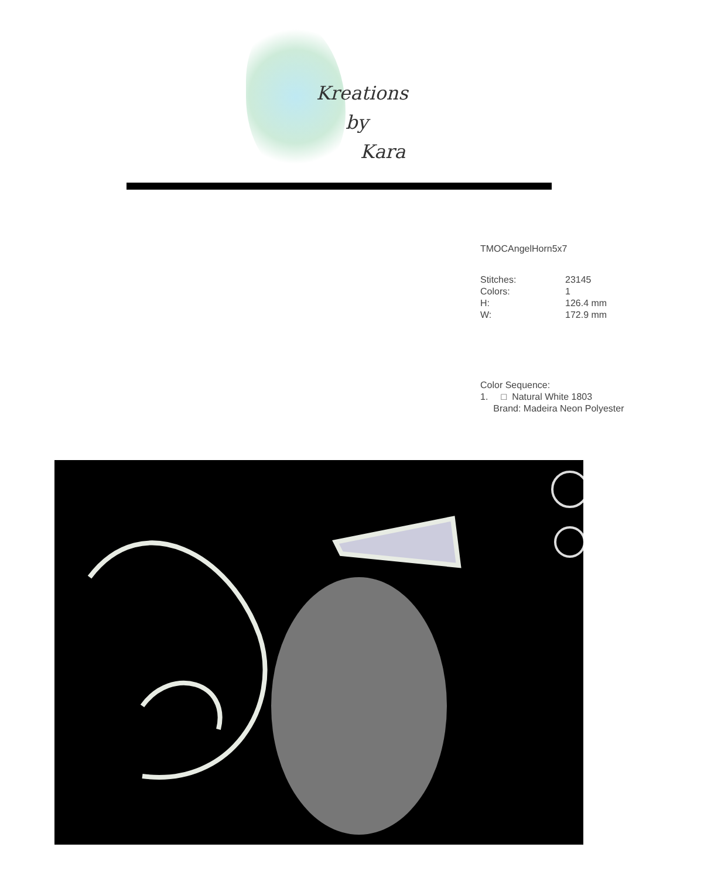Kreations
by
Kara
TMOCAngelHorn5x7
| Stitches: | 23145 |
| Colors: | 1 |
| H: | 126.4 mm |
| W: | 172.9 mm |
Color Sequence:
1. □ Natural White 1803
Brand: Madeira Neon Polyester